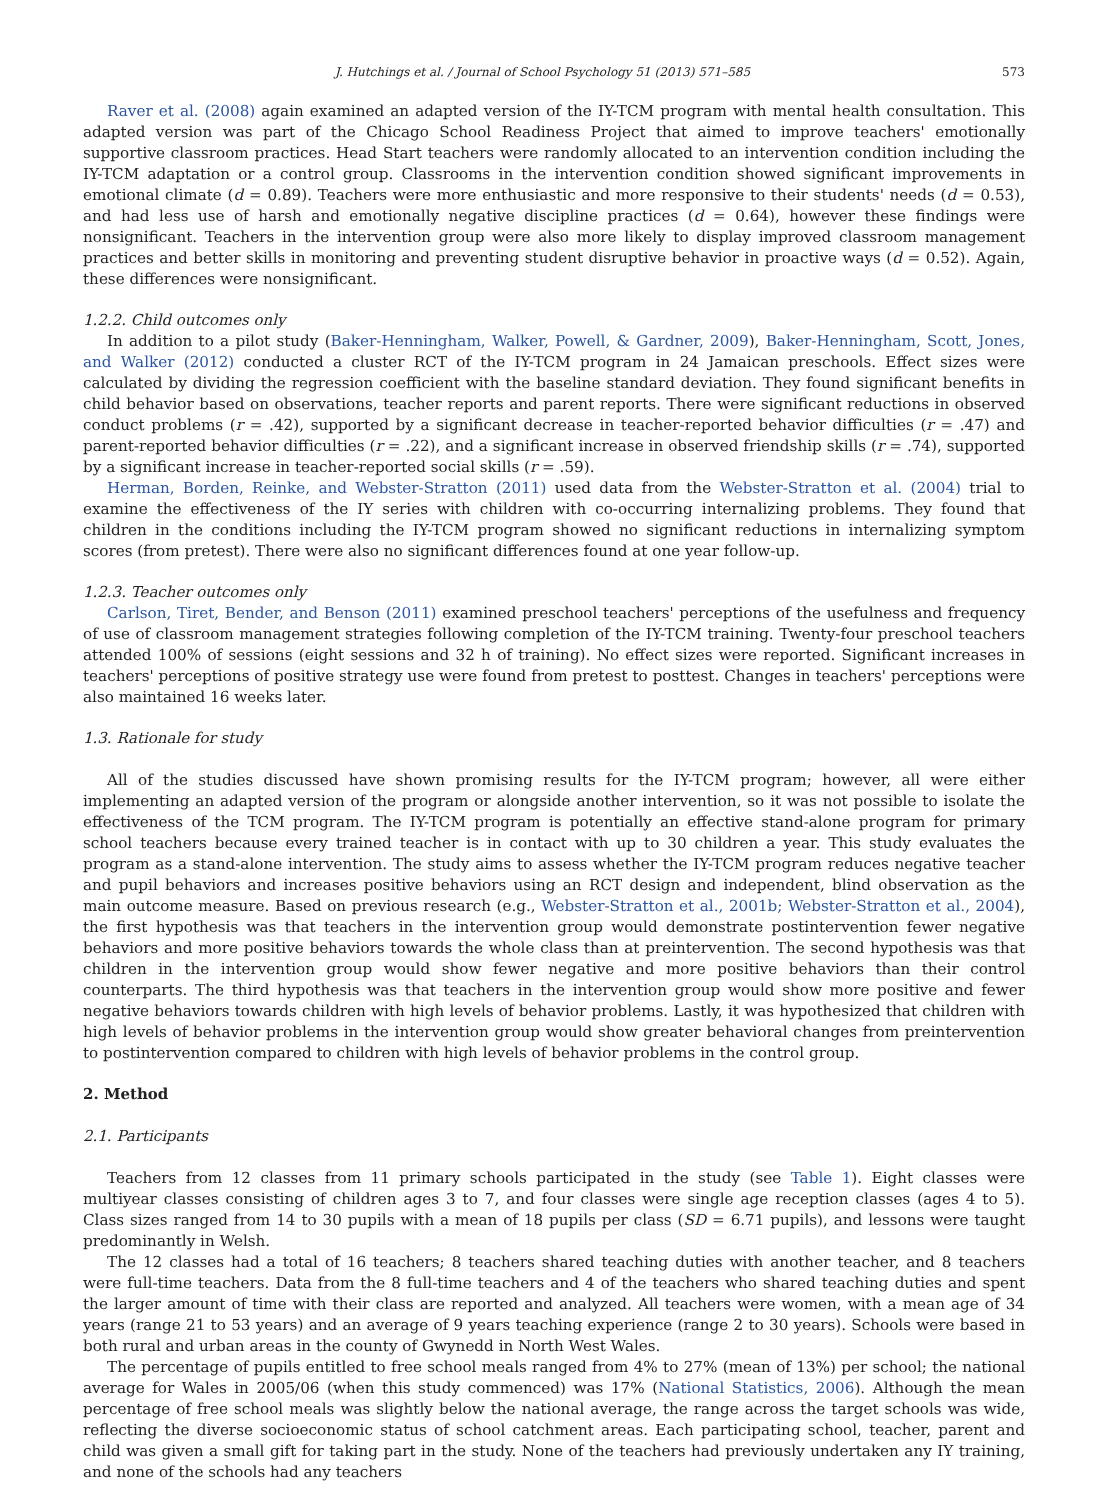J. Hutchings et al. / Journal of School Psychology 51 (2013) 571–585 573
Raver et al. (2008) again examined an adapted version of the IY-TCM program with mental health consultation. This adapted version was part of the Chicago School Readiness Project that aimed to improve teachers' emotionally supportive classroom practices. Head Start teachers were randomly allocated to an intervention condition including the IY-TCM adaptation or a control group. Classrooms in the intervention condition showed significant improvements in emotional climate (d = 0.89). Teachers were more enthusiastic and more responsive to their students' needs (d = 0.53), and had less use of harsh and emotionally negative discipline practices (d = 0.64), however these findings were nonsignificant. Teachers in the intervention group were also more likely to display improved classroom management practices and better skills in monitoring and preventing student disruptive behavior in proactive ways (d = 0.52). Again, these differences were nonsignificant.
1.2.2. Child outcomes only
In addition to a pilot study (Baker-Henningham, Walker, Powell, & Gardner, 2009), Baker-Henningham, Scott, Jones, and Walker (2012) conducted a cluster RCT of the IY-TCM program in 24 Jamaican preschools. Effect sizes were calculated by dividing the regression coefficient with the baseline standard deviation. They found significant benefits in child behavior based on observations, teacher reports and parent reports. There were significant reductions in observed conduct problems (r = .42), supported by a significant decrease in teacher-reported behavior difficulties (r = .47) and parent-reported behavior difficulties (r = .22), and a significant increase in observed friendship skills (r = .74), supported by a significant increase in teacher-reported social skills (r = .59).
Herman, Borden, Reinke, and Webster-Stratton (2011) used data from the Webster-Stratton et al. (2004) trial to examine the effectiveness of the IY series with children with co-occurring internalizing problems. They found that children in the conditions including the IY-TCM program showed no significant reductions in internalizing symptom scores (from pretest). There were also no significant differences found at one year follow-up.
1.2.3. Teacher outcomes only
Carlson, Tiret, Bender, and Benson (2011) examined preschool teachers' perceptions of the usefulness and frequency of use of classroom management strategies following completion of the IY-TCM training. Twenty-four preschool teachers attended 100% of sessions (eight sessions and 32 h of training). No effect sizes were reported. Significant increases in teachers' perceptions of positive strategy use were found from pretest to posttest. Changes in teachers' perceptions were also maintained 16 weeks later.
1.3. Rationale for study
All of the studies discussed have shown promising results for the IY-TCM program; however, all were either implementing an adapted version of the program or alongside another intervention, so it was not possible to isolate the effectiveness of the TCM program. The IY-TCM program is potentially an effective stand-alone program for primary school teachers because every trained teacher is in contact with up to 30 children a year. This study evaluates the program as a stand-alone intervention. The study aims to assess whether the IY-TCM program reduces negative teacher and pupil behaviors and increases positive behaviors using an RCT design and independent, blind observation as the main outcome measure. Based on previous research (e.g., Webster-Stratton et al., 2001b; Webster-Stratton et al., 2004), the first hypothesis was that teachers in the intervention group would demonstrate postintervention fewer negative behaviors and more positive behaviors towards the whole class than at preintervention. The second hypothesis was that children in the intervention group would show fewer negative and more positive behaviors than their control counterparts. The third hypothesis was that teachers in the intervention group would show more positive and fewer negative behaviors towards children with high levels of behavior problems. Lastly, it was hypothesized that children with high levels of behavior problems in the intervention group would show greater behavioral changes from preintervention to postintervention compared to children with high levels of behavior problems in the control group.
2. Method
2.1. Participants
Teachers from 12 classes from 11 primary schools participated in the study (see Table 1). Eight classes were multiyear classes consisting of children ages 3 to 7, and four classes were single age reception classes (ages 4 to 5). Class sizes ranged from 14 to 30 pupils with a mean of 18 pupils per class (SD = 6.71 pupils), and lessons were taught predominantly in Welsh.
The 12 classes had a total of 16 teachers; 8 teachers shared teaching duties with another teacher, and 8 teachers were full-time teachers. Data from the 8 full-time teachers and 4 of the teachers who shared teaching duties and spent the larger amount of time with their class are reported and analyzed. All teachers were women, with a mean age of 34 years (range 21 to 53 years) and an average of 9 years teaching experience (range 2 to 30 years). Schools were based in both rural and urban areas in the county of Gwynedd in North West Wales.
The percentage of pupils entitled to free school meals ranged from 4% to 27% (mean of 13%) per school; the national average for Wales in 2005/06 (when this study commenced) was 17% (National Statistics, 2006). Although the mean percentage of free school meals was slightly below the national average, the range across the target schools was wide, reflecting the diverse socioeconomic status of school catchment areas. Each participating school, teacher, parent and child was given a small gift for taking part in the study. None of the teachers had previously undertaken any IY training, and none of the schools had any teachers